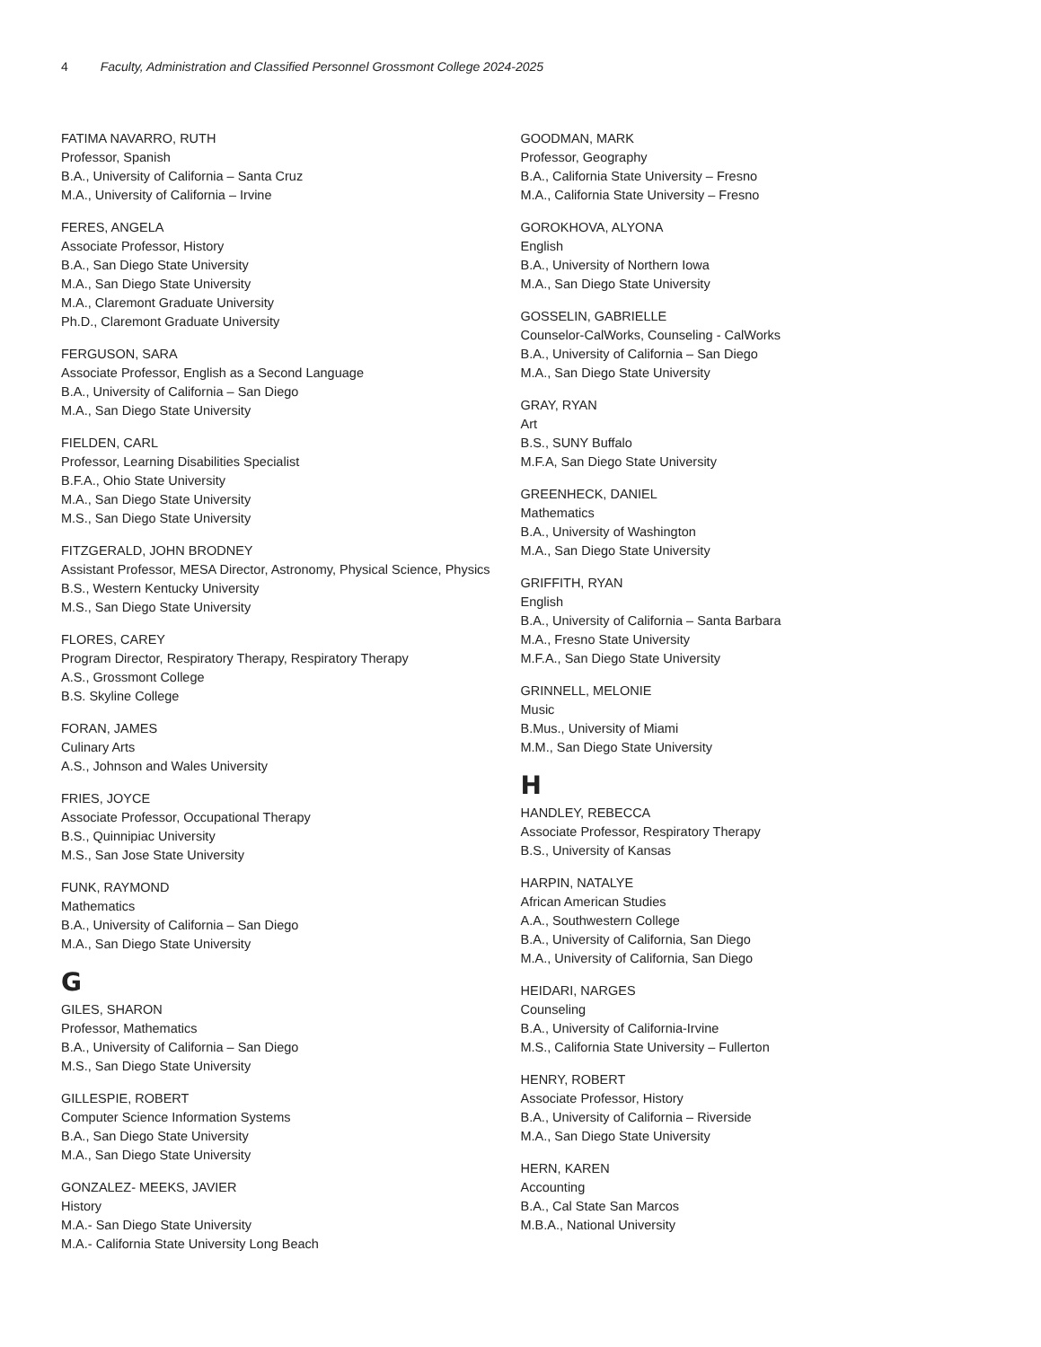4 Faculty, Administration and Classified Personnel Grossmont College 2024-2025
FATIMA NAVARRO, RUTH
Professor, Spanish
B.A., University of California – Santa Cruz
M.A., University of California – Irvine
FERES, ANGELA
Associate Professor, History
B.A., San Diego State University
M.A., San Diego State University
M.A., Claremont Graduate University
Ph.D., Claremont Graduate University
FERGUSON, SARA
Associate Professor, English as a Second Language
B.A., University of California – San Diego
M.A., San Diego State University
FIELDEN, CARL
Professor, Learning Disabilities Specialist
B.F.A., Ohio State University
M.A., San Diego State University
M.S., San Diego State University
FITZGERALD, JOHN BRODNEY
Assistant Professor, MESA Director, Astronomy, Physical Science, Physics
B.S., Western Kentucky University
M.S., San Diego State University
FLORES, CAREY
Program Director, Respiratory Therapy, Respiratory Therapy
A.S., Grossmont College
B.S. Skyline College
FORAN, JAMES
Culinary Arts
A.S., Johnson and Wales University
FRIES, JOYCE
Associate Professor, Occupational Therapy
B.S., Quinnipiac University
M.S., San Jose State University
FUNK, RAYMOND
Mathematics
B.A., University of California – San Diego
M.A., San Diego State University
G
GILES, SHARON
Professor, Mathematics
B.A., University of California – San Diego
M.S., San Diego State University
GILLESPIE, ROBERT
Computer Science Information Systems
B.A., San Diego State University
M.A., San Diego State University
GONZALEZ- MEEKS, JAVIER
History
M.A.- San Diego State University
M.A.- California State University Long Beach
GOODMAN, MARK
Professor, Geography
B.A., California State University – Fresno
M.A., California State University – Fresno
GOROKHOVA, ALYONA
English
B.A., University of Northern Iowa
M.A., San Diego State University
GOSSELIN, GABRIELLE
Counselor-CalWorks, Counseling - CalWorks
B.A., University of California – San Diego
M.A., San Diego State University
GRAY, RYAN
Art
B.S., SUNY Buffalo
M.F.A, San Diego State University
GREENHECK, DANIEL
Mathematics
B.A., University of Washington
M.A., San Diego State University
GRIFFITH, RYAN
English
B.A., University of California – Santa Barbara
M.A., Fresno State University
M.F.A., San Diego State University
GRINNELL, MELONIE
Music
B.Mus., University of Miami
M.M., San Diego State University
H
HANDLEY, REBECCA
Associate Professor, Respiratory Therapy
B.S., University of Kansas
HARPIN, NATALYE
African American Studies
A.A., Southwestern College
B.A., University of California, San Diego
M.A., University of California, San Diego
HEIDARI, NARGES
Counseling
B.A., University of California-Irvine
M.S., California State University – Fullerton
HENRY, ROBERT
Associate Professor, History
B.A., University of California – Riverside
M.A., San Diego State University
HERN, KAREN
Accounting
B.A., Cal State San Marcos
M.B.A., National University